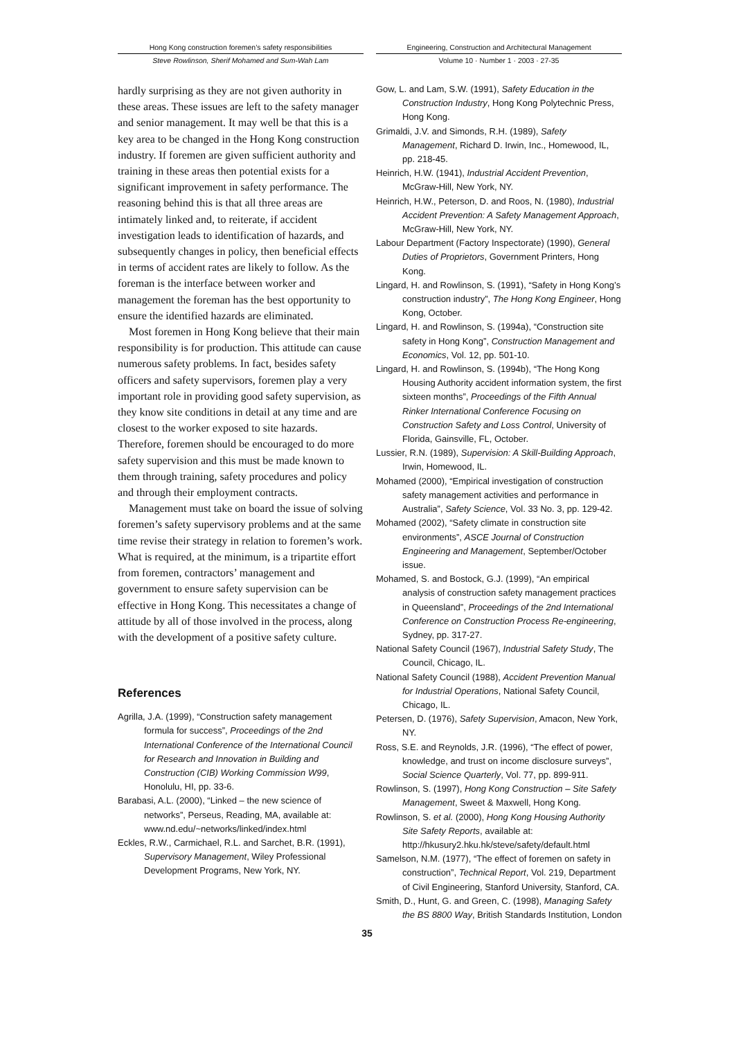Hong Kong construction foremen’s safety responsibilities
Steve Rowlinson, Sherif Mohamed and Sum-Wah Lam
Engineering, Construction and Architectural Management
Volume 10 · Number 1 · 2003 · 27-35
hardly surprising as they are not given authority in these areas. These issues are left to the safety manager and senior management. It may well be that this is a key area to be changed in the Hong Kong construction industry. If foremen are given sufficient authority and training in these areas then potential exists for a significant improvement in safety performance. The reasoning behind this is that all three areas are intimately linked and, to reiterate, if accident investigation leads to identification of hazards, and subsequently changes in policy, then beneficial effects in terms of accident rates are likely to follow. As the foreman is the interface between worker and management the foreman has the best opportunity to ensure the identified hazards are eliminated.
Most foremen in Hong Kong believe that their main responsibility is for production. This attitude can cause numerous safety problems. In fact, besides safety officers and safety supervisors, foremen play a very important role in providing good safety supervision, as they know site conditions in detail at any time and are closest to the worker exposed to site hazards. Therefore, foremen should be encouraged to do more safety supervision and this must be made known to them through training, safety procedures and policy and through their employment contracts.
Management must take on board the issue of solving foremen’s safety supervisory problems and at the same time revise their strategy in relation to foremen’s work. What is required, at the minimum, is a tripartite effort from foremen, contractors’ management and government to ensure safety supervision can be effective in Hong Kong. This necessitates a change of attitude by all of those involved in the process, along with the development of a positive safety culture.
References
Agrilla, J.A. (1999), “Construction safety management formula for success”, Proceedings of the 2nd International Conference of the International Council for Research and Innovation in Building and Construction (CIB) Working Commission W99, Honolulu, HI, pp. 33-6.
Barabasi, A.L. (2000), “Linked – the new science of networks”, Perseus, Reading, MA, available at: www.nd.edu/~networks/linked/index.html
Eckles, R.W., Carmichael, R.L. and Sarchet, B.R. (1991), Supervisory Management, Wiley Professional Development Programs, New York, NY.
Gow, L. and Lam, S.W. (1991), Safety Education in the Construction Industry, Hong Kong Polytechnic Press, Hong Kong.
Grimaldi, J.V. and Simonds, R.H. (1989), Safety Management, Richard D. Irwin, Inc., Homewood, IL, pp. 218-45.
Heinrich, H.W. (1941), Industrial Accident Prevention, McGraw-Hill, New York, NY.
Heinrich, H.W., Peterson, D. and Roos, N. (1980), Industrial Accident Prevention: A Safety Management Approach, McGraw-Hill, New York, NY.
Labour Department (Factory Inspectorate) (1990), General Duties of Proprietors, Government Printers, Hong Kong.
Lingard, H. and Rowlinson, S. (1991), “Safety in Hong Kong’s construction industry”, The Hong Kong Engineer, Hong Kong, October.
Lingard, H. and Rowlinson, S. (1994a), “Construction site safety in Hong Kong”, Construction Management and Economics, Vol. 12, pp. 501-10.
Lingard, H. and Rowlinson, S. (1994b), “The Hong Kong Housing Authority accident information system, the first sixteen months”, Proceedings of the Fifth Annual Rinker International Conference Focusing on Construction Safety and Loss Control, University of Florida, Gainsville, FL, October.
Lussier, R.N. (1989), Supervision: A Skill-Building Approach, Irwin, Homewood, IL.
Mohamed (2000), “Empirical investigation of construction safety management activities and performance in Australia”, Safety Science, Vol. 33 No. 3, pp. 129-42.
Mohamed (2002), “Safety climate in construction site environments”, ASCE Journal of Construction Engineering and Management, September/October issue.
Mohamed, S. and Bostock, G.J. (1999), “An empirical analysis of construction safety management practices in Queensland”, Proceedings of the 2nd International Conference on Construction Process Re-engineering, Sydney, pp. 317-27.
National Safety Council (1967), Industrial Safety Study, The Council, Chicago, IL.
National Safety Council (1988), Accident Prevention Manual for Industrial Operations, National Safety Council, Chicago, IL.
Petersen, D. (1976), Safety Supervision, Amacon, New York, NY.
Ross, S.E. and Reynolds, J.R. (1996), “The effect of power, knowledge, and trust on income disclosure surveys”, Social Science Quarterly, Vol. 77, pp. 899-911.
Rowlinson, S. (1997), Hong Kong Construction – Site Safety Management, Sweet & Maxwell, Hong Kong.
Rowlinson, S. et al. (2000), Hong Kong Housing Authority Site Safety Reports, available at: http://hkusury2.hku.hk/steve/safety/default.html
Samelson, N.M. (1977), “The effect of foremen on safety in construction”, Technical Report, Vol. 219, Department of Civil Engineering, Stanford University, Stanford, CA.
Smith, D., Hunt, G. and Green, C. (1998), Managing Safety the BS 8800 Way, British Standards Institution, London
35